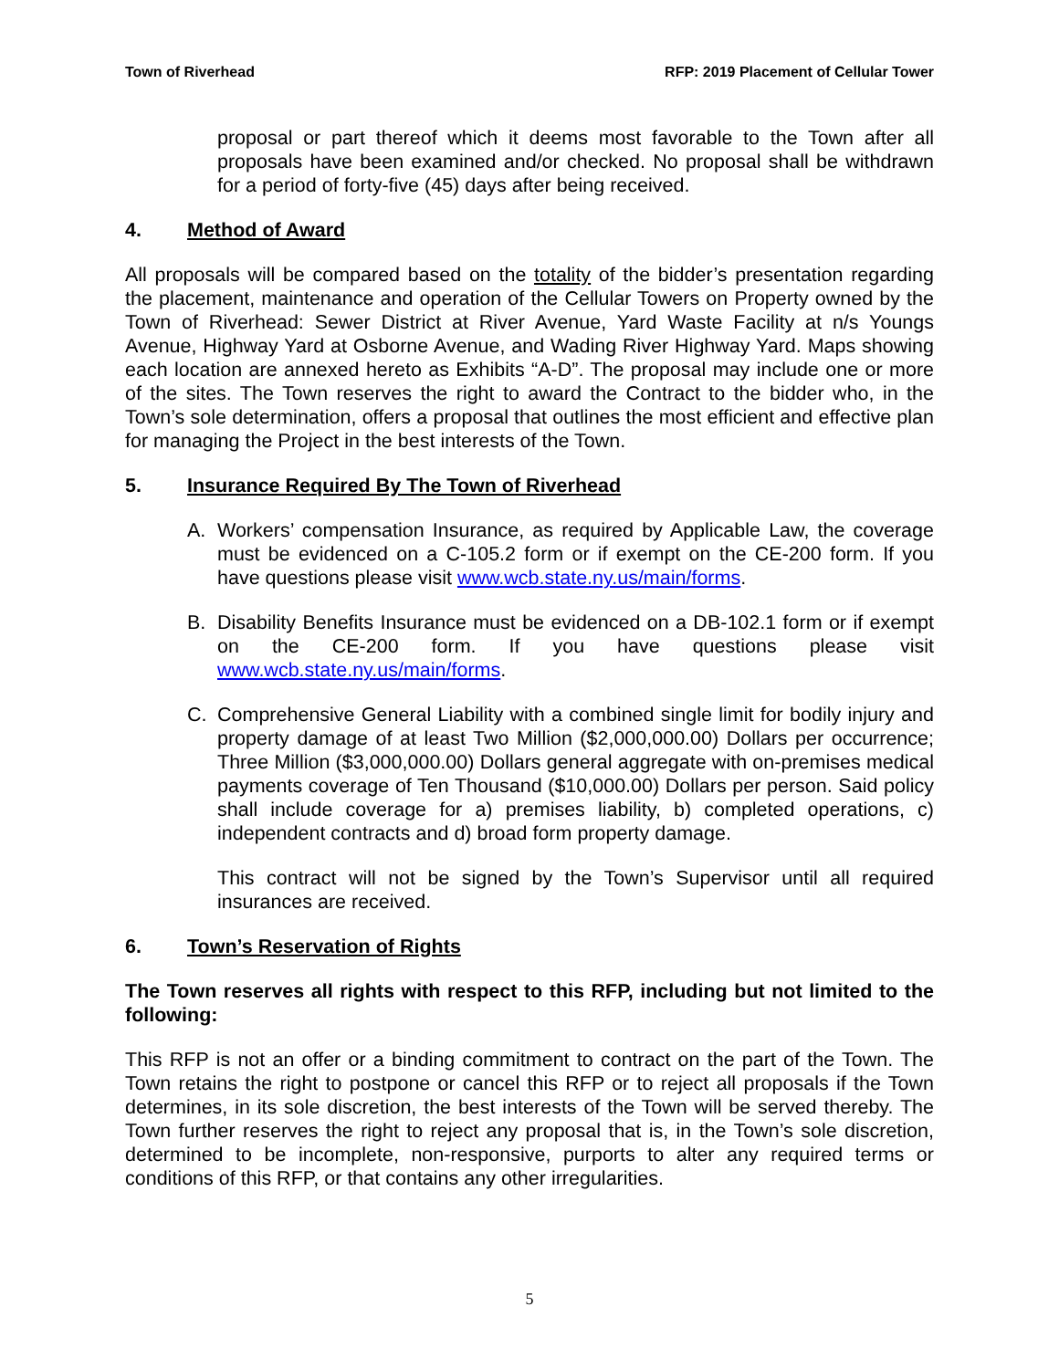Town of Riverhead RFP: 2019 Placement of Cellular Tower
proposal or part thereof which it deems most favorable to the Town after all proposals have been examined and/or checked. No proposal shall be withdrawn for a period of forty-five (45) days after being received.
4. Method of Award
All proposals will be compared based on the totality of the bidder’s presentation regarding the placement, maintenance and operation of the Cellular Towers on Property owned by the Town of Riverhead: Sewer District at River Avenue, Yard Waste Facility at n/s Youngs Avenue, Highway Yard at Osborne Avenue, and Wading River Highway Yard. Maps showing each location are annexed hereto as Exhibits “A-D”. The proposal may include one or more of the sites. The Town reserves the right to award the Contract to the bidder who, in the Town’s sole determination, offers a proposal that outlines the most efficient and effective plan for managing the Project in the best interests of the Town.
5. Insurance Required By The Town of Riverhead
A. Workers’ compensation Insurance, as required by Applicable Law, the coverage must be evidenced on a C-105.2 form or if exempt on the CE-200 form. If you have questions please visit www.wcb.state.ny.us/main/forms.
B. Disability Benefits Insurance must be evidenced on a DB-102.1 form or if exempt on the CE-200 form. If you have questions please visit www.wcb.state.ny.us/main/forms.
C. Comprehensive General Liability with a combined single limit for bodily injury and property damage of at least Two Million ($2,000,000.00) Dollars per occurrence; Three Million ($3,000,000.00) Dollars general aggregate with on-premises medical payments coverage of Ten Thousand ($10,000.00) Dollars per person. Said policy shall include coverage for a) premises liability, b) completed operations, c) independent contracts and d) broad form property damage.
This contract will not be signed by the Town’s Supervisor until all required insurances are received.
6. Town’s Reservation of Rights
The Town reserves all rights with respect to this RFP, including but not limited to the following:
This RFP is not an offer or a binding commitment to contract on the part of the Town. The Town retains the right to postpone or cancel this RFP or to reject all proposals if the Town determines, in its sole discretion, the best interests of the Town will be served thereby. The Town further reserves the right to reject any proposal that is, in the Town’s sole discretion, determined to be incomplete, non-responsive, purports to alter any required terms or conditions of this RFP, or that contains any other irregularities.
5